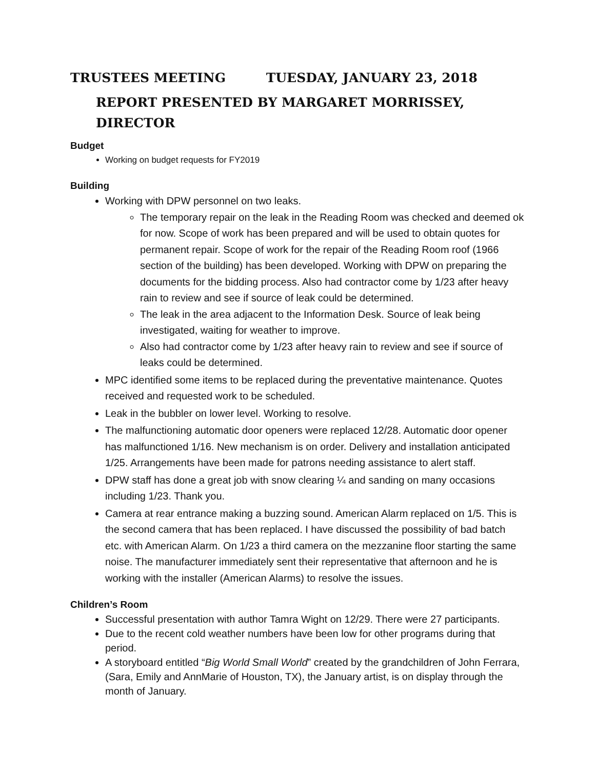TRUSTEES MEETING TUESDAY, JANUARY 23, 2018
REPORT PRESENTED BY MARGARET MORRISSEY, DIRECTOR
Budget
Working on budget requests for FY2019
Building
Working with DPW personnel on two leaks.
The temporary repair on the leak in the Reading Room was checked and deemed ok for now. Scope of work has been prepared and will be used to obtain quotes for permanent repair. Scope of work for the repair of the Reading Room roof (1966 section of the building) has been developed. Working with DPW on preparing the documents for the bidding process. Also had contractor come by 1/23 after heavy rain to review and see if source of leak could be determined.
The leak in the area adjacent to the Information Desk. Source of leak being investigated, waiting for weather to improve.
Also had contractor come by 1/23 after heavy rain to review and see if source of leaks could be determined.
MPC identified some items to be replaced during the preventative maintenance. Quotes received and requested work to be scheduled.
Leak in the bubbler on lower level. Working to resolve.
The malfunctioning automatic door openers were replaced 12/28. Automatic door opener has malfunctioned 1/16. New mechanism is on order. Delivery and installation anticipated 1/25. Arrangements have been made for patrons needing assistance to alert staff.
DPW staff has done a great job with snow clearing ¼ and sanding on many occasions including 1/23. Thank you.
Camera at rear entrance making a buzzing sound. American Alarm replaced on 1/5. This is the second camera that has been replaced. I have discussed the possibility of bad batch etc. with American Alarm. On 1/23 a third camera on the mezzanine floor starting the same noise. The manufacturer immediately sent their representative that afternoon and he is working with the installer (American Alarms) to resolve the issues.
Children’s Room
Successful presentation with author Tamra Wight on 12/29. There were 27 participants.
Due to the recent cold weather numbers have been low for other programs during that period.
A storyboard entitled “Big World Small World” created by the grandchildren of John Ferrara, (Sara, Emily and AnnMarie of Houston, TX), the January artist, is on display through the month of January.